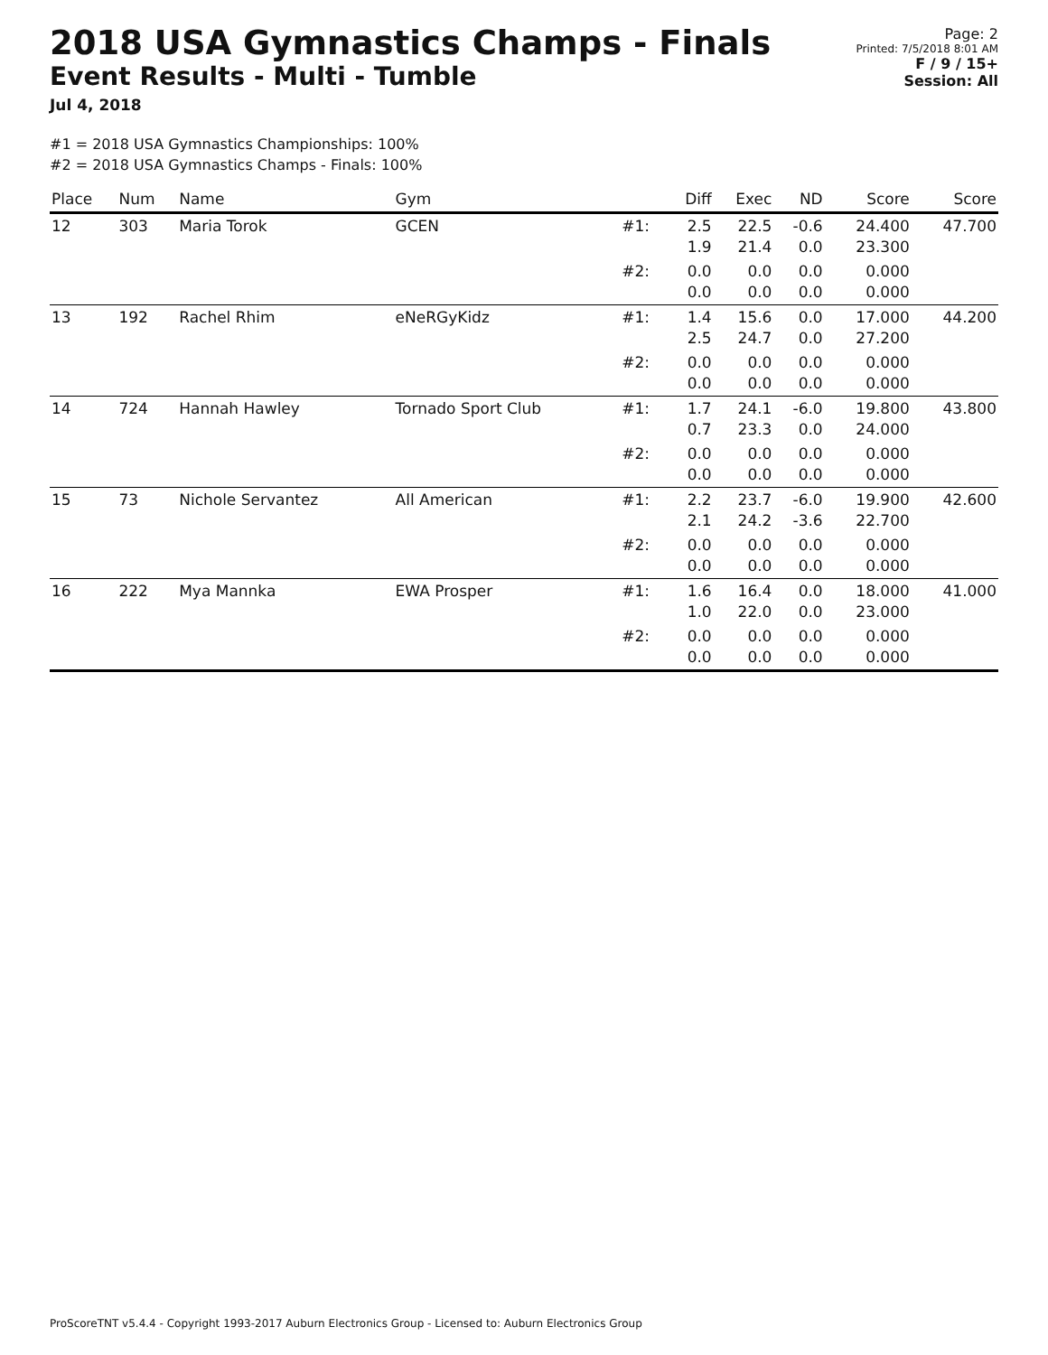2018 USA Gymnastics Champs - Finals
Event Results - Multi - Tumble
Jul 4, 2018
Page: 2
Printed: 7/5/2018 8:01 AM
F / 9 / 15+
Session: All
#1 = 2018 USA Gymnastics Championships: 100%
#2 = 2018 USA Gymnastics Champs - Finals: 100%
| Place | Num | Name | Gym | | Diff | Exec | ND | Score | Score |
| --- | --- | --- | --- | --- | --- | --- | --- | --- | --- |
| 12 | 303 | Maria Torok | GCEN | #1: | 2.5 1.9 | 22.5 21.4 | -0.6 0.0 | 24.400 23.300 | 47.700 |
| | | | | #2: | 0.0 0.0 | 0.0 0.0 | 0.0 0.0 | 0.000 0.000 | |
| 13 | 192 | Rachel Rhim | eNeRGyKidz | #1: | 1.4 2.5 | 15.6 24.7 | 0.0 0.0 | 17.000 27.200 | 44.200 |
| | | | | #2: | 0.0 0.0 | 0.0 0.0 | 0.0 0.0 | 0.000 0.000 | |
| 14 | 724 | Hannah Hawley | Tornado Sport Club | #1: | 1.7 0.7 | 24.1 23.3 | -6.0 0.0 | 19.800 24.000 | 43.800 |
| | | | | #2: | 0.0 0.0 | 0.0 0.0 | 0.0 0.0 | 0.000 0.000 | |
| 15 | 73 | Nichole Servantez | All American | #1: | 2.2 2.1 | 23.7 24.2 | -6.0 -3.6 | 19.900 22.700 | 42.600 |
| | | | | #2: | 0.0 0.0 | 0.0 0.0 | 0.0 0.0 | 0.000 0.000 | |
| 16 | 222 | Mya Mannka | EWA Prosper | #1: | 1.6 1.0 | 16.4 22.0 | 0.0 0.0 | 18.000 23.000 | 41.000 |
| | | | | #2: | 0.0 0.0 | 0.0 0.0 | 0.0 0.0 | 0.000 0.000 | |
ProScoreTNT v5.4.4 - Copyright 1993-2017 Auburn Electronics Group - Licensed to: Auburn Electronics Group